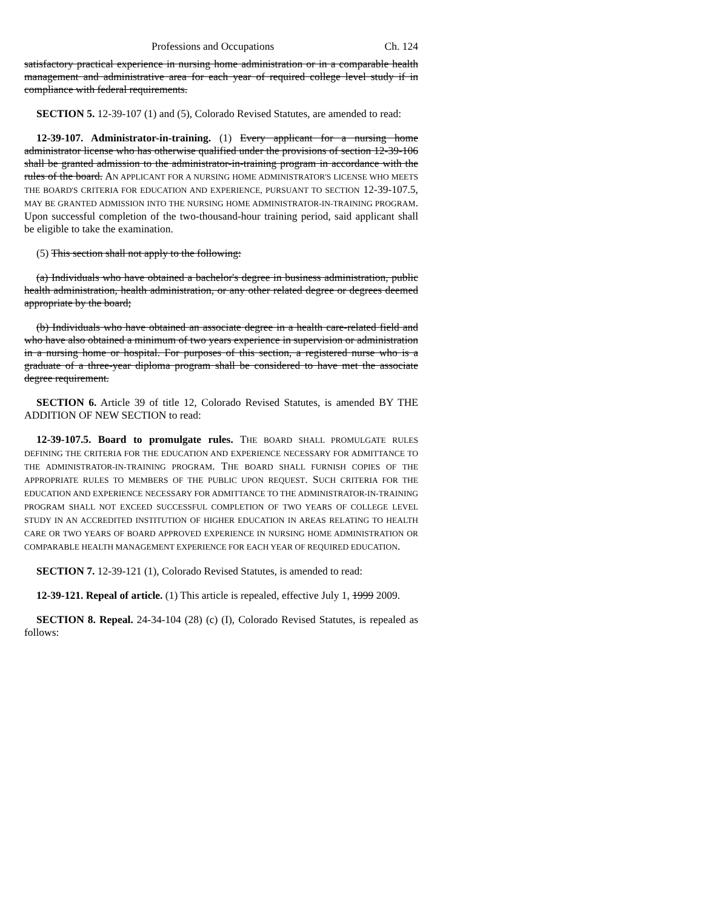Professions and Occupations Ch. 124
satisfactory practical experience in nursing home administration or in a comparable health management and administrative area for each year of required college level study if in compliance with federal requirements.
SECTION 5. 12-39-107 (1) and (5), Colorado Revised Statutes, are amended to read:
12-39-107. Administrator-in-training. (1) Every applicant for a nursing home administrator license who has otherwise qualified under the provisions of section 12-39-106 shall be granted admission to the administrator-in-training program in accordance with the rules of the board. AN APPLICANT FOR A NURSING HOME ADMINISTRATOR'S LICENSE WHO MEETS THE BOARD'S CRITERIA FOR EDUCATION AND EXPERIENCE, PURSUANT TO SECTION 12-39-107.5, MAY BE GRANTED ADMISSION INTO THE NURSING HOME ADMINISTRATOR-IN-TRAINING PROGRAM. Upon successful completion of the two-thousand-hour training period, said applicant shall be eligible to take the examination.
(5) This section shall not apply to the following:
(a) Individuals who have obtained a bachelor's degree in business administration, public health administration, health administration, or any other related degree or degrees deemed appropriate by the board;
(b) Individuals who have obtained an associate degree in a health care-related field and who have also obtained a minimum of two years experience in supervision or administration in a nursing home or hospital. For purposes of this section, a registered nurse who is a graduate of a three-year diploma program shall be considered to have met the associate degree requirement.
SECTION 6. Article 39 of title 12, Colorado Revised Statutes, is amended BY THE ADDITION OF NEW SECTION to read:
12-39-107.5. Board to promulgate rules. THE BOARD SHALL PROMULGATE RULES DEFINING THE CRITERIA FOR THE EDUCATION AND EXPERIENCE NECESSARY FOR ADMITTANCE TO THE ADMINISTRATOR-IN-TRAINING PROGRAM. THE BOARD SHALL FURNISH COPIES OF THE APPROPRIATE RULES TO MEMBERS OF THE PUBLIC UPON REQUEST. SUCH CRITERIA FOR THE EDUCATION AND EXPERIENCE NECESSARY FOR ADMITTANCE TO THE ADMINISTRATOR-IN-TRAINING PROGRAM SHALL NOT EXCEED SUCCESSFUL COMPLETION OF TWO YEARS OF COLLEGE LEVEL STUDY IN AN ACCREDITED INSTITUTION OF HIGHER EDUCATION IN AREAS RELATING TO HEALTH CARE OR TWO YEARS OF BOARD APPROVED EXPERIENCE IN NURSING HOME ADMINISTRATION OR COMPARABLE HEALTH MANAGEMENT EXPERIENCE FOR EACH YEAR OF REQUIRED EDUCATION.
SECTION 7. 12-39-121 (1), Colorado Revised Statutes, is amended to read:
12-39-121. Repeal of article. (1) This article is repealed, effective July 1, 1999 2009.
SECTION 8. Repeal. 24-34-104 (28) (c) (I), Colorado Revised Statutes, is repealed as follows: